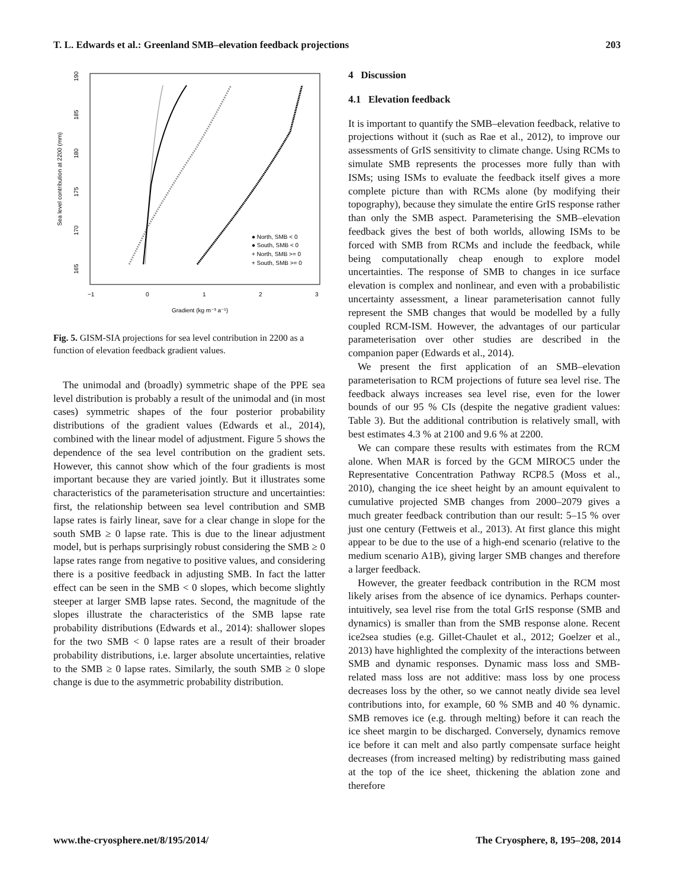T. L. Edwards et al.: Greenland SMB–elevation feedback projections 203
Sea level contribution at 2200 (mm)
165
170
175
180
185
190
−1
0
1
2
3
Gradient (kg m⁻³ a⁻¹)
● North, SMB < 0
● South, SMB < 0
+ North, SMB >= 0
+ South, SMB >= 0
Fig. 5. GISM-SIA projections for sea level contribution in 2200 as a function of elevation feedback gradient values.
The unimodal and (broadly) symmetric shape of the PPE sea level distribution is probably a result of the unimodal and (in most cases) symmetric shapes of the four posterior probability distributions of the gradient values (Edwards et al., 2014), combined with the linear model of adjustment. Figure 5 shows the dependence of the sea level contribution on the gradient sets. However, this cannot show which of the four gradients is most important because they are varied jointly. But it illustrates some characteristics of the parameterisation structure and uncertainties: first, the relationship between sea level contribution and SMB lapse rates is fairly linear, save for a clear change in slope for the south SMB ≥ 0 lapse rate. This is due to the linear adjustment model, but is perhaps surprisingly robust considering the SMB ≥ 0 lapse rates range from negative to positive values, and considering there is a positive feedback in adjusting SMB. In fact the latter effect can be seen in the SMB < 0 slopes, which become slightly steeper at larger SMB lapse rates. Second, the magnitude of the slopes illustrate the characteristics of the SMB lapse rate probability distributions (Edwards et al., 2014): shallower slopes for the two SMB < 0 lapse rates are a result of their broader probability distributions, i.e. larger absolute uncertainties, relative to the SMB ≥ 0 lapse rates. Similarly, the south SMB ≥ 0 slope change is due to the asymmetric probability distribution.
4 Discussion
4.1 Elevation feedback
It is important to quantify the SMB–elevation feedback, relative to projections without it (such as Rae et al., 2012), to improve our assessments of GrIS sensitivity to climate change. Using RCMs to simulate SMB represents the processes more fully than with ISMs; using ISMs to evaluate the feedback itself gives a more complete picture than with RCMs alone (by modifying their topography), because they simulate the entire GrIS response rather than only the SMB aspect. Parameterising the SMB–elevation feedback gives the best of both worlds, allowing ISMs to be forced with SMB from RCMs and include the feedback, while being computationally cheap enough to explore model uncertainties. The response of SMB to changes in ice surface elevation is complex and nonlinear, and even with a probabilistic uncertainty assessment, a linear parameterisation cannot fully represent the SMB changes that would be modelled by a fully coupled RCM-ISM. However, the advantages of our particular parameterisation over other studies are described in the companion paper (Edwards et al., 2014).
We present the first application of an SMB–elevation parameterisation to RCM projections of future sea level rise. The feedback always increases sea level rise, even for the lower bounds of our 95 % CIs (despite the negative gradient values: Table 3). But the additional contribution is relatively small, with best estimates 4.3 % at 2100 and 9.6 % at 2200.
We can compare these results with estimates from the RCM alone. When MAR is forced by the GCM MIROC5 under the Representative Concentration Pathway RCP8.5 (Moss et al., 2010), changing the ice sheet height by an amount equivalent to cumulative projected SMB changes from 2000–2079 gives a much greater feedback contribution than our result: 5–15 % over just one century (Fettweis et al., 2013). At first glance this might appear to be due to the use of a high-end scenario (relative to the medium scenario A1B), giving larger SMB changes and therefore a larger feedback.
However, the greater feedback contribution in the RCM most likely arises from the absence of ice dynamics. Perhaps counter-intuitively, sea level rise from the total GrIS response (SMB and dynamics) is smaller than from the SMB response alone. Recent ice2sea studies (e.g. Gillet-Chaulet et al., 2012; Goelzer et al., 2013) have highlighted the complexity of the interactions between SMB and dynamic responses. Dynamic mass loss and SMB-related mass loss are not additive: mass loss by one process decreases loss by the other, so we cannot neatly divide sea level contributions into, for example, 60 % SMB and 40 % dynamic. SMB removes ice (e.g. through melting) before it can reach the ice sheet margin to be discharged. Conversely, dynamics remove ice before it can melt and also partly compensate surface height decreases (from increased melting) by redistributing mass gained at the top of the ice sheet, thickening the ablation zone and therefore
www.the-cryosphere.net/8/195/2014/ The Cryosphere, 8, 195–208, 2014